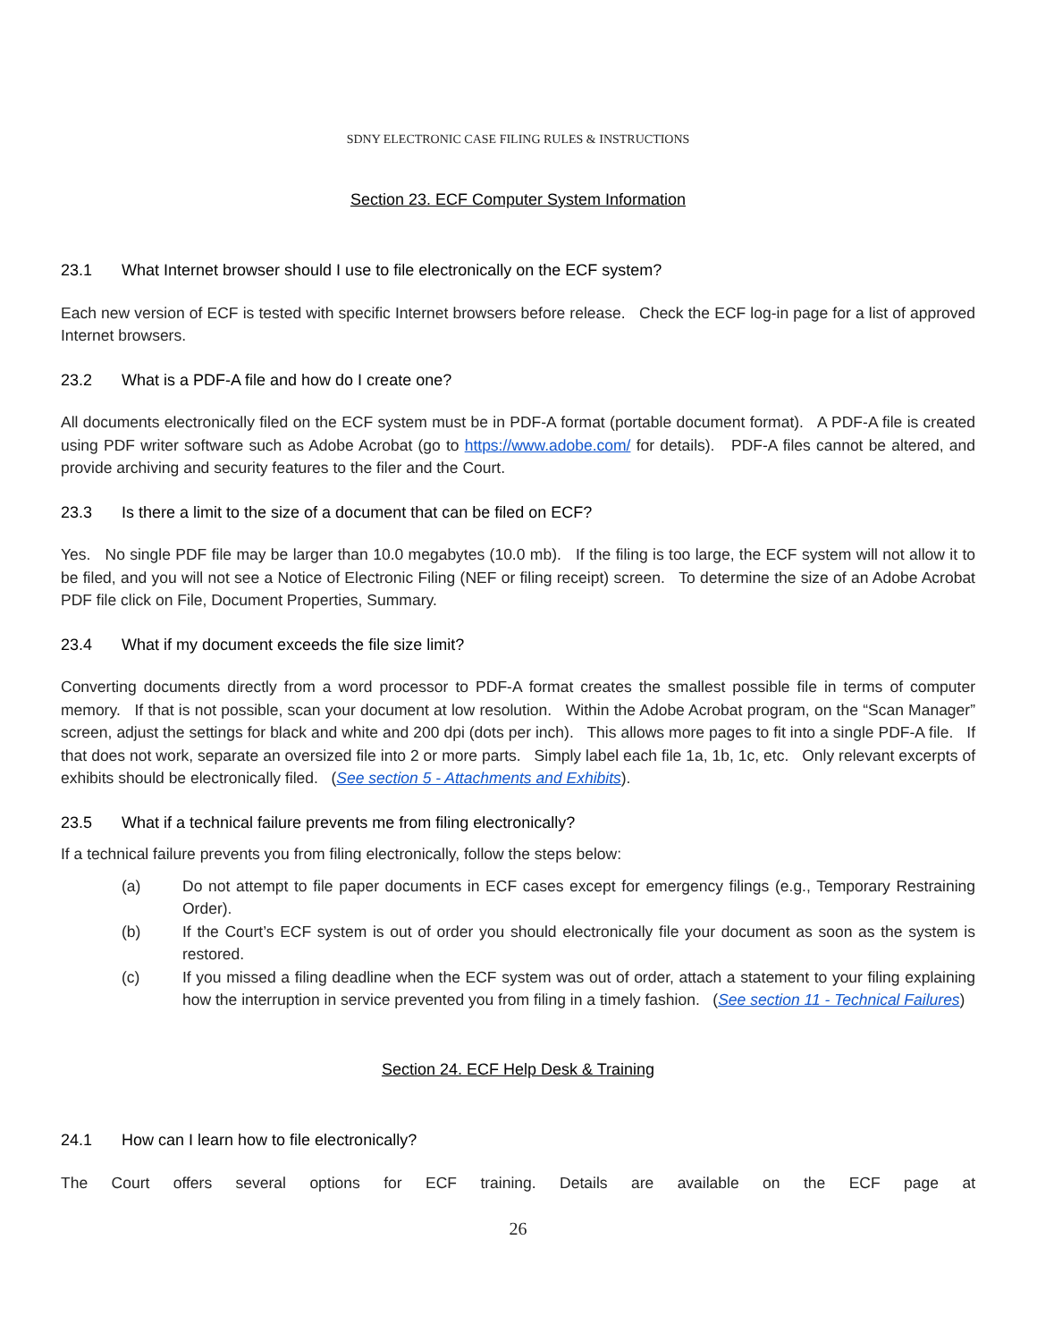SDNY ELECTRONIC CASE FILING RULES & INSTRUCTIONS
Section 23. ECF Computer System Information
23.1 What Internet browser should I use to file electronically on the ECF system?
Each new version of ECF is tested with specific Internet browsers before release. Check the ECF log-in page for a list of approved Internet browsers.
23.2 What is a PDF-A file and how do I create one?
All documents electronically filed on the ECF system must be in PDF-A format (portable document format). A PDF-A file is created using PDF writer software such as Adobe Acrobat (go to https://www.adobe.com/ for details). PDF-A files cannot be altered, and provide archiving and security features to the filer and the Court.
23.3 Is there a limit to the size of a document that can be filed on ECF?
Yes. No single PDF file may be larger than 10.0 megabytes (10.0 mb). If the filing is too large, the ECF system will not allow it to be filed, and you will not see a Notice of Electronic Filing (NEF or filing receipt) screen. To determine the size of an Adobe Acrobat PDF file click on File, Document Properties, Summary.
23.4 What if my document exceeds the file size limit?
Converting documents directly from a word processor to PDF-A format creates the smallest possible file in terms of computer memory. If that is not possible, scan your document at low resolution. Within the Adobe Acrobat program, on the “Scan Manager” screen, adjust the settings for black and white and 200 dpi (dots per inch). This allows more pages to fit into a single PDF-A file. If that does not work, separate an oversized file into 2 or more parts. Simply label each file 1a, 1b, 1c, etc. Only relevant excerpts of exhibits should be electronically filed. (See section 5 - Attachments and Exhibits).
23.5 What if a technical failure prevents me from filing electronically?
If a technical failure prevents you from filing electronically, follow the steps below:
(a) Do not attempt to file paper documents in ECF cases except for emergency filings (e.g., Temporary Restraining Order).
(b) If the Court’s ECF system is out of order you should electronically file your document as soon as the system is restored.
(c) If you missed a filing deadline when the ECF system was out of order, attach a statement to your filing explaining how the interruption in service prevented you from filing in a timely fashion. (See section 11 - Technical Failures)
Section 24. ECF Help Desk & Training
24.1 How can I learn how to file electronically?
The Court offers several options for ECF training. Details are available on the ECF page at
26